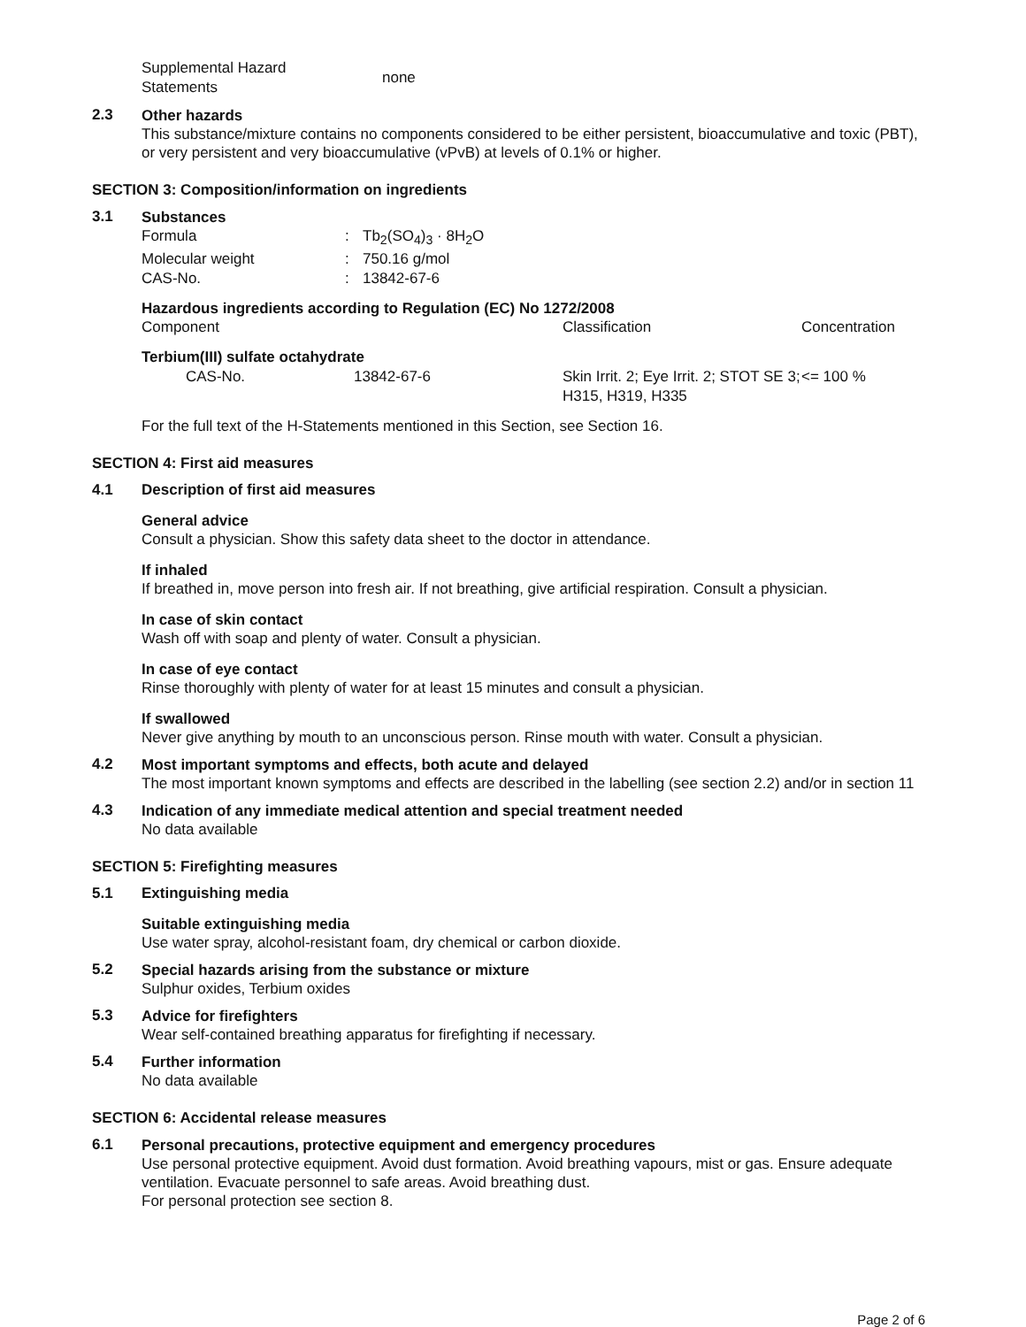| Supplemental Hazard Statements | none |
2.3
Other hazards
This substance/mixture contains no components considered to be either persistent, bioaccumulative and toxic (PBT), or very persistent and very bioaccumulative (vPvB) at levels of 0.1% or higher.
SECTION 3: Composition/information on ingredients
3.1
Substances
| Formula | : | Tb<sub>2</sub>(SO<sub>4</sub>)<sub>3</sub> · 8H<sub>2</sub>O |
| Molecular weight | : | 750.16 g/mol |
| CAS-No. | : | 13842-67-6 |
Hazardous ingredients according to Regulation (EC) No 1272/2008
| Component | Classification | Concentration |
| Terbium(III) sulfate octahydrate | | |
| | CAS-No. | 13842-67-6 | Skin Irrit. 2; Eye Irrit. 2; STOT SE 3; H315, H319, H335 | <= 100 % |
For the full text of the H-Statements mentioned in this Section, see Section 16.
SECTION 4: First aid measures
4.1 Description of first aid measures
General advice
Consult a physician. Show this safety data sheet to the doctor in attendance.
If inhaled
If breathed in, move person into fresh air. If not breathing, give artificial respiration. Consult a physician.
In case of skin contact
Wash off with soap and plenty of water. Consult a physician.
In case of eye contact
Rinse thoroughly with plenty of water for at least 15 minutes and consult a physician.
If swallowed
Never give anything by mouth to an unconscious person. Rinse mouth with water. Consult a physician.
4.2
Most important symptoms and effects, both acute and delayed
The most important known symptoms and effects are described in the labelling (see section 2.2) and/or in section 11
4.3
Indication of any immediate medical attention and special treatment needed
No data available
SECTION 5: Firefighting measures
5.1 Extinguishing media
Suitable extinguishing media
Use water spray, alcohol-resistant foam, dry chemical or carbon dioxide.
5.2
Special hazards arising from the substance or mixture
Sulphur oxides, Terbium oxides
5.3
Advice for firefighters
Wear self-contained breathing apparatus for firefighting if necessary.
5.4
Further information
No data available
SECTION 6: Accidental release measures
6.1
Personal precautions, protective equipment and emergency procedures
Use personal protective equipment. Avoid dust formation. Avoid breathing vapours, mist or gas. Ensure adequate ventilation. Evacuate personnel to safe areas. Avoid breathing dust.
For personal protection see section 8.
Page 2 of 6